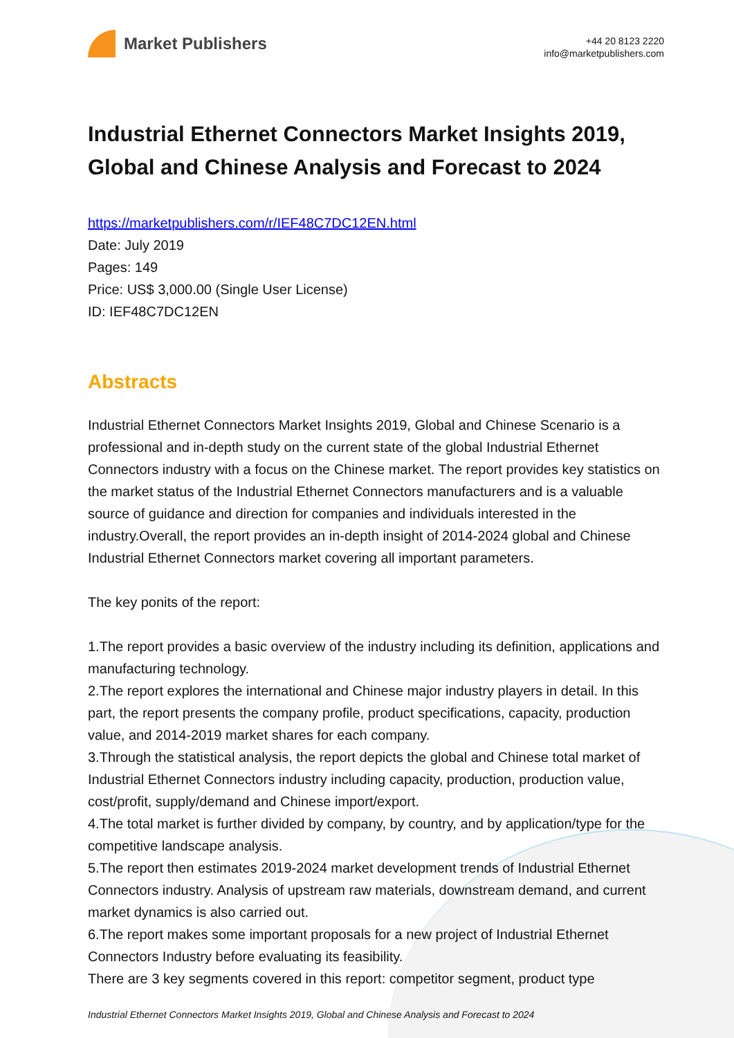Market Publishers
+44 20 8123 2220
info@marketpublishers.com
Industrial Ethernet Connectors Market Insights 2019, Global and Chinese Analysis and Forecast to 2024
https://marketpublishers.com/r/IEF48C7DC12EN.html
Date: July 2019
Pages: 149
Price: US$ 3,000.00 (Single User License)
ID: IEF48C7DC12EN
Abstracts
Industrial Ethernet Connectors Market Insights 2019, Global and Chinese Scenario is a professional and in-depth study on the current state of the global Industrial Ethernet Connectors industry with a focus on the Chinese market. The report provides key statistics on the market status of the Industrial Ethernet Connectors manufacturers and is a valuable source of guidance and direction for companies and individuals interested in the industry.Overall, the report provides an in-depth insight of 2014-2024 global and Chinese Industrial Ethernet Connectors market covering all important parameters.
The key ponits of the report:
1.The report provides a basic overview of the industry including its definition, applications and manufacturing technology.
2.The report explores the international and Chinese major industry players in detail. In this part, the report presents the company profile, product specifications, capacity, production value, and 2014-2019 market shares for each company.
3.Through the statistical analysis, the report depicts the global and Chinese total market of Industrial Ethernet Connectors industry including capacity, production, production value, cost/profit, supply/demand and Chinese import/export.
4.The total market is further divided by company, by country, and by application/type for the competitive landscape analysis.
5.The report then estimates 2019-2024 market development trends of Industrial Ethernet Connectors industry. Analysis of upstream raw materials, downstream demand, and current market dynamics is also carried out.
6.The report makes some important proposals for a new project of Industrial Ethernet Connectors Industry before evaluating its feasibility.
There are 3 key segments covered in this report: competitor segment, product type
Industrial Ethernet Connectors Market Insights 2019, Global and Chinese Analysis and Forecast to 2024